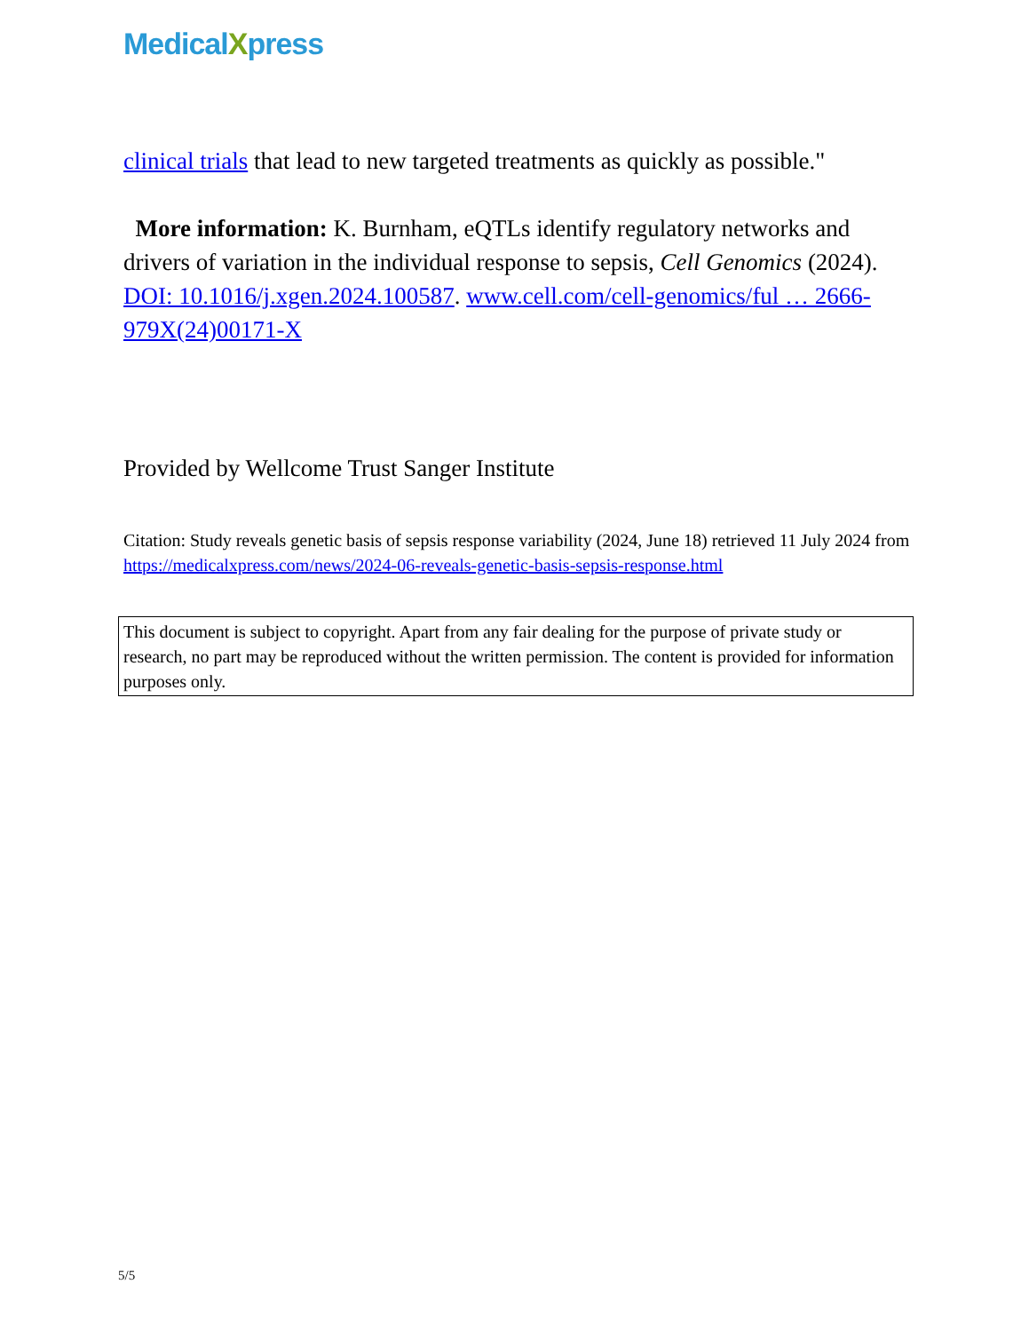MedicalXpress
clinical trials that lead to new targeted treatments as quickly as possible."
More information: K. Burnham, eQTLs identify regulatory networks and drivers of variation in the individual response to sepsis, Cell Genomics (2024). DOI: 10.1016/j.xgen.2024.100587. www.cell.com/cell-genomics/ful … 2666-979X(24)00171-X
Provided by Wellcome Trust Sanger Institute
Citation: Study reveals genetic basis of sepsis response variability (2024, June 18) retrieved 11 July 2024 from https://medicalxpress.com/news/2024-06-reveals-genetic-basis-sepsis-response.html
This document is subject to copyright. Apart from any fair dealing for the purpose of private study or research, no part may be reproduced without the written permission. The content is provided for information purposes only.
5/5